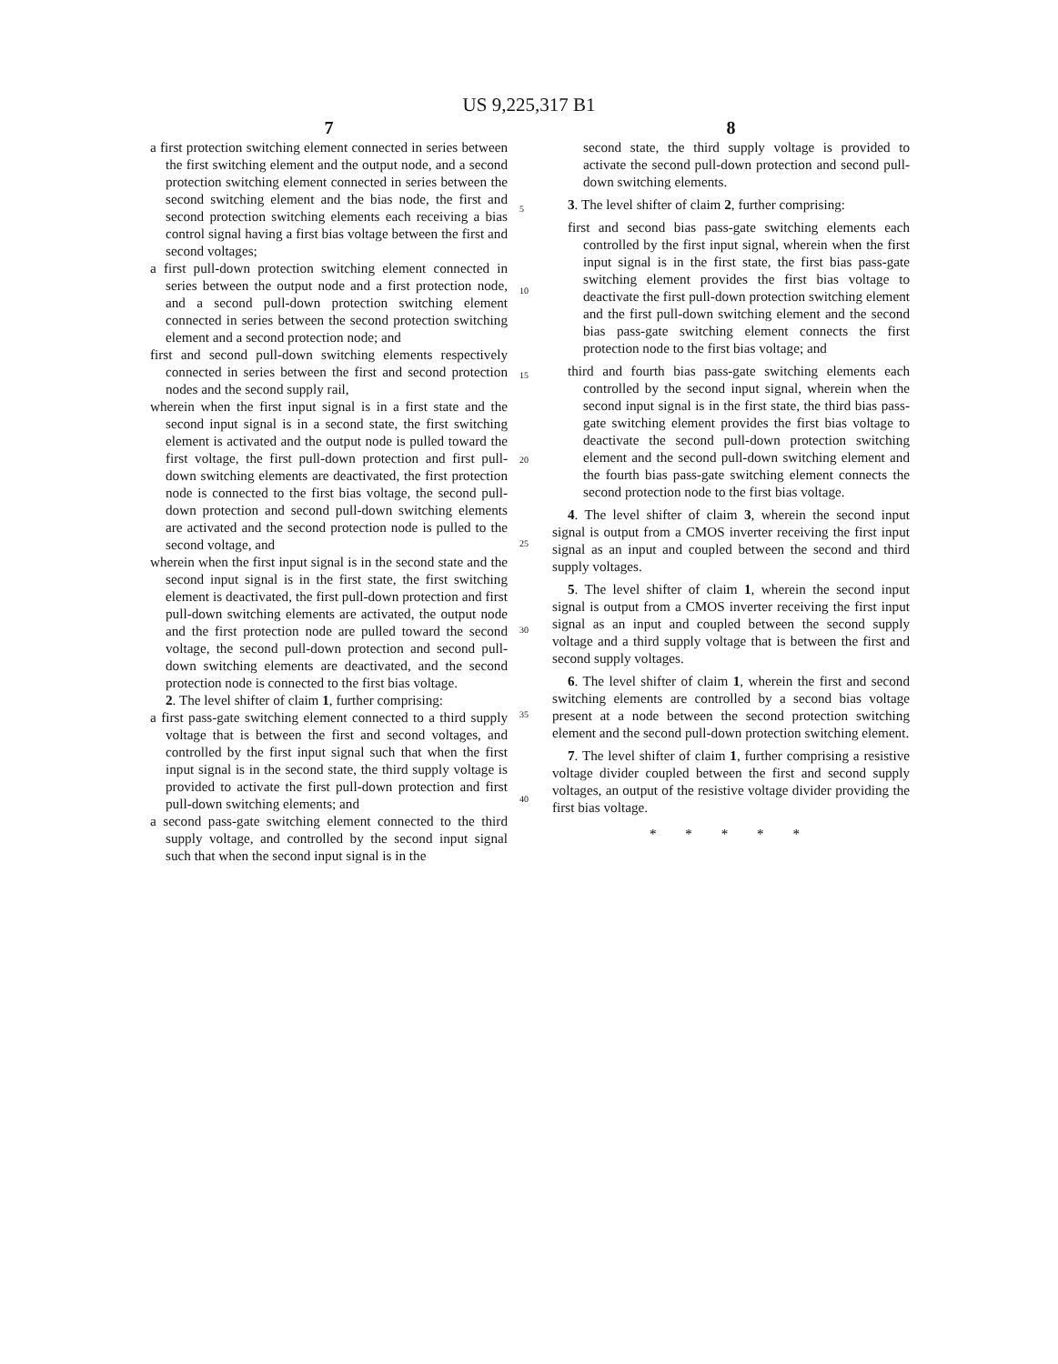US 9,225,317 B1
7
a first protection switching element connected in series between the first switching element and the output node, and a second protection switching element connected in series between the second switching element and the bias node, the first and second protection switching elements each receiving a bias control signal having a first bias voltage between the first and second voltages;
a first pull-down protection switching element connected in series between the output node and a first protection node, and a second pull-down protection switching element connected in series between the second protection switching element and a second protection node; and
first and second pull-down switching elements respectively connected in series between the first and second protection nodes and the second supply rail,
wherein when the first input signal is in a first state and the second input signal is in a second state, the first switching element is activated and the output node is pulled toward the first voltage, the first pull-down protection and first pull-down switching elements are deactivated, the first protection node is connected to the first bias voltage, the second pull-down protection and second pull-down switching elements are activated and the second protection node is pulled to the second voltage, and
wherein when the first input signal is in the second state and the second input signal is in the first state, the first switching element is deactivated, the first pull-down protection and first pull-down switching elements are activated, the output node and the first protection node are pulled toward the second voltage, the second pull-down protection and second pull-down switching elements are deactivated, and the second protection node is connected to the first bias voltage.
2. The level shifter of claim 1, further comprising:
a first pass-gate switching element connected to a third supply voltage that is between the first and second voltages, and controlled by the first input signal such that when the first input signal is in the second state, the third supply voltage is provided to activate the first pull-down protection and first pull-down switching elements; and
a second pass-gate switching element connected to the third supply voltage, and controlled by the second input signal such that when the second input signal is in the
5
10
15
20
25
30
35
40
8
second state, the third supply voltage is provided to activate the second pull-down protection and second pull-down switching elements.
3. The level shifter of claim 2, further comprising:
first and second bias pass-gate switching elements each controlled by the first input signal, wherein when the first input signal is in the first state, the first bias pass-gate switching element provides the first bias voltage to deactivate the first pull-down protection switching element and the first pull-down switching element and the second bias pass-gate switching element connects the first protection node to the first bias voltage; and
third and fourth bias pass-gate switching elements each controlled by the second input signal, wherein when the second input signal is in the first state, the third bias pass-gate switching element provides the first bias voltage to deactivate the second pull-down protection switching element and the second pull-down switching element and the fourth bias pass-gate switching element connects the second protection node to the first bias voltage.
4. The level shifter of claim 3, wherein the second input signal is output from a CMOS inverter receiving the first input signal as an input and coupled between the second and third supply voltages.
5. The level shifter of claim 1, wherein the second input signal is output from a CMOS inverter receiving the first input signal as an input and coupled between the second supply voltage and a third supply voltage that is between the first and second supply voltages.
6. The level shifter of claim 1, wherein the first and second switching elements are controlled by a second bias voltage present at a node between the second protection switching element and the second pull-down protection switching element.
7. The level shifter of claim 1, further comprising a resistive voltage divider coupled between the first and second supply voltages, an output of the resistive voltage divider providing the first bias voltage.
* * * * *